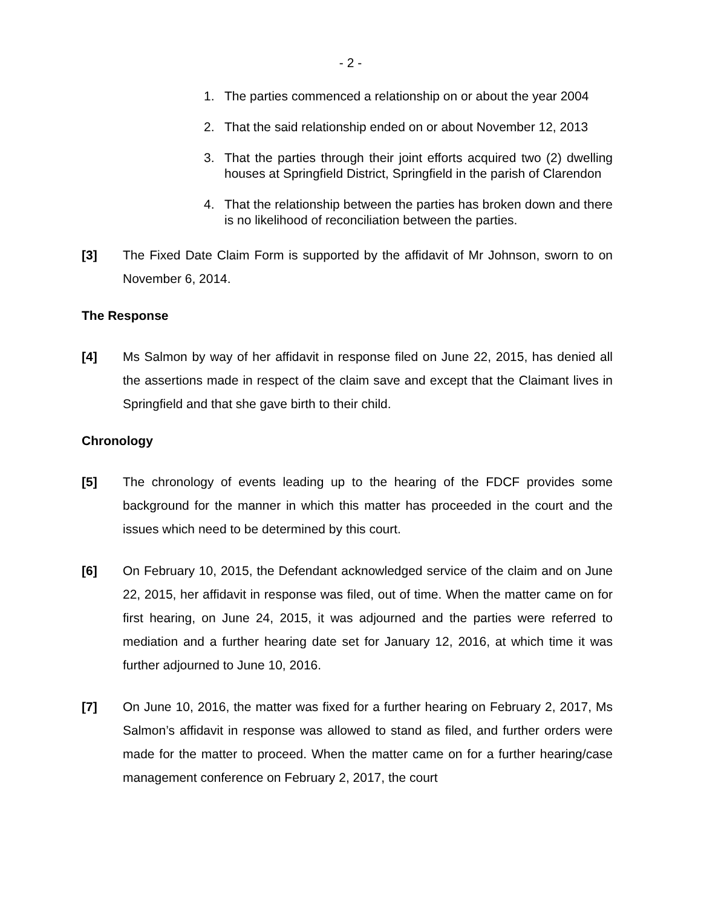- 2 -
1. The parties commenced a relationship on or about the year 2004
2. That the said relationship ended on or about November 12, 2013
3. That the parties through their joint efforts acquired two (2) dwelling houses at Springfield District, Springfield in the parish of Clarendon
4. That the relationship between the parties has broken down and there is no likelihood of reconciliation between the parties.
[3] The Fixed Date Claim Form is supported by the affidavit of Mr Johnson, sworn to on November 6, 2014.
The Response
[4] Ms Salmon by way of her affidavit in response filed on June 22, 2015, has denied all the assertions made in respect of the claim save and except that the Claimant lives in Springfield and that she gave birth to their child.
Chronology
[5] The chronology of events leading up to the hearing of the FDCF provides some background for the manner in which this matter has proceeded in the court and the issues which need to be determined by this court.
[6] On February 10, 2015, the Defendant acknowledged service of the claim and on June 22, 2015, her affidavit in response was filed, out of time. When the matter came on for first hearing, on June 24, 2015, it was adjourned and the parties were referred to mediation and a further hearing date set for January 12, 2016, at which time it was further adjourned to June 10, 2016.
[7] On June 10, 2016, the matter was fixed for a further hearing on February 2, 2017, Ms Salmon’s affidavit in response was allowed to stand as filed, and further orders were made for the matter to proceed. When the matter came on for a further hearing/case management conference on February 2, 2017, the court